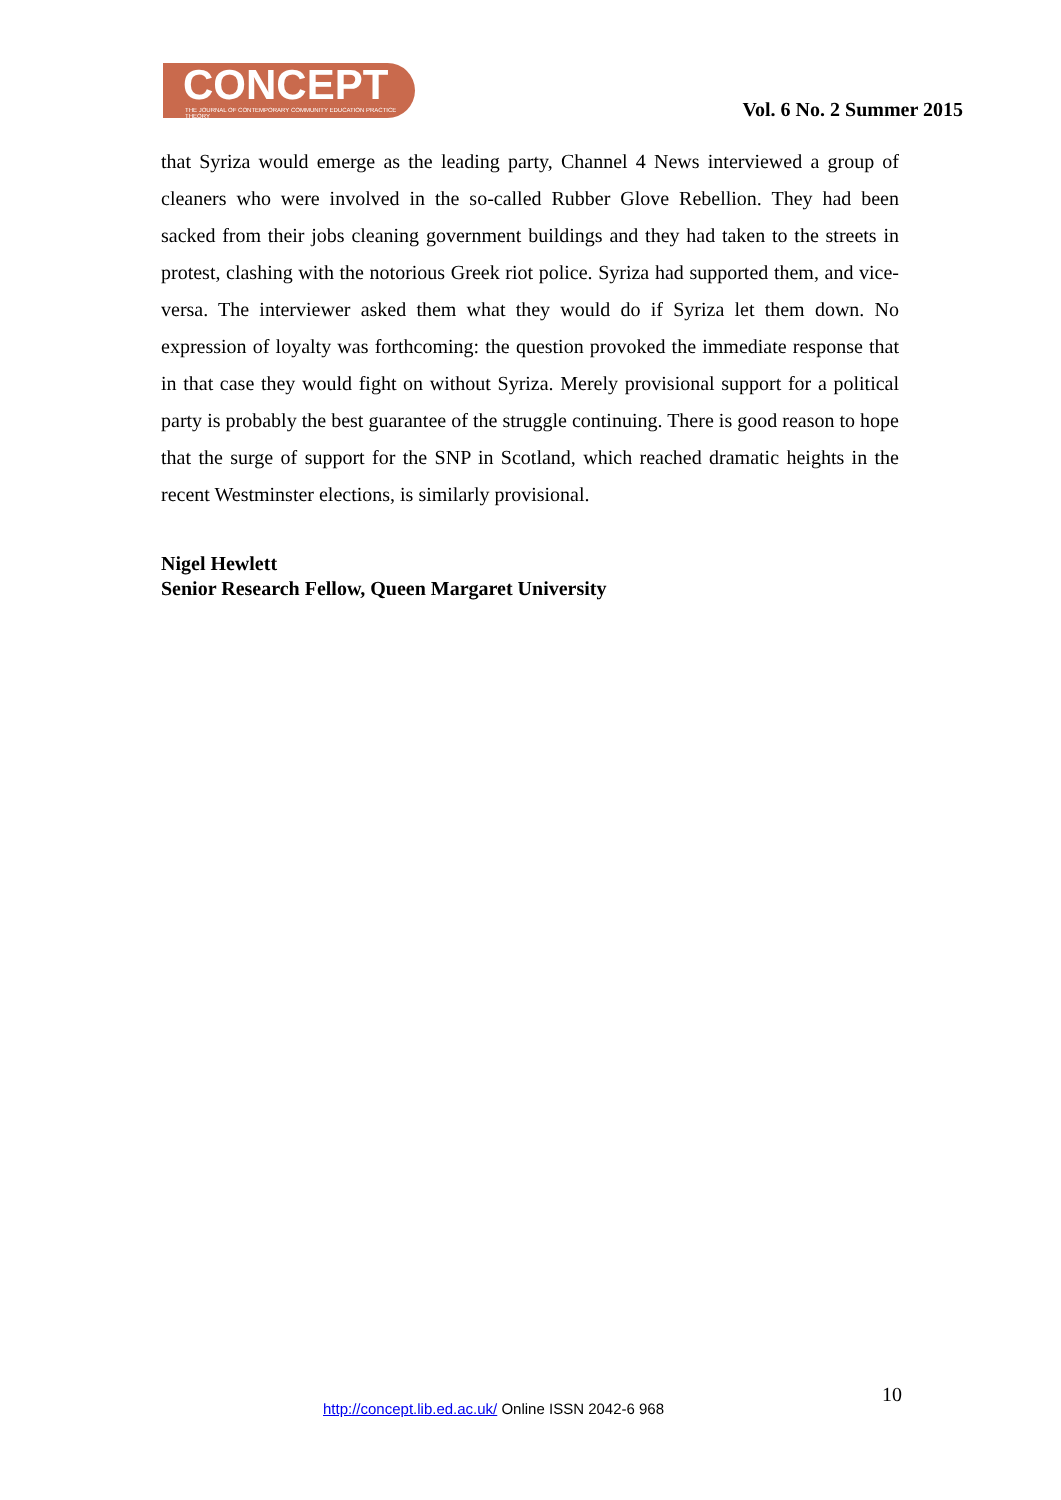CONCEPT
THE JOURNAL OF CONTEMPORARY COMMUNITY EDUCATION PRACTICE THEORY
Vol. 6 No. 2 Summer 2015
that Syriza would emerge as the leading party, Channel 4 News interviewed a group of cleaners who were involved in the so-called Rubber Glove Rebellion. They had been sacked from their jobs cleaning government buildings and they had taken to the streets in protest, clashing with the notorious Greek riot police. Syriza had supported them, and vice-versa. The interviewer asked them what they would do if Syriza let them down. No expression of loyalty was forthcoming: the question provoked the immediate response that in that case they would fight on without Syriza. Merely provisional support for a political party is probably the best guarantee of the struggle continuing. There is good reason to hope that the surge of support for the SNP in Scotland, which reached dramatic heights in the recent Westminster elections, is similarly provisional.
Nigel Hewlett
Senior Research Fellow, Queen Margaret University
10
http://concept.lib.ed.ac.uk/ Online ISSN 2042-6 968